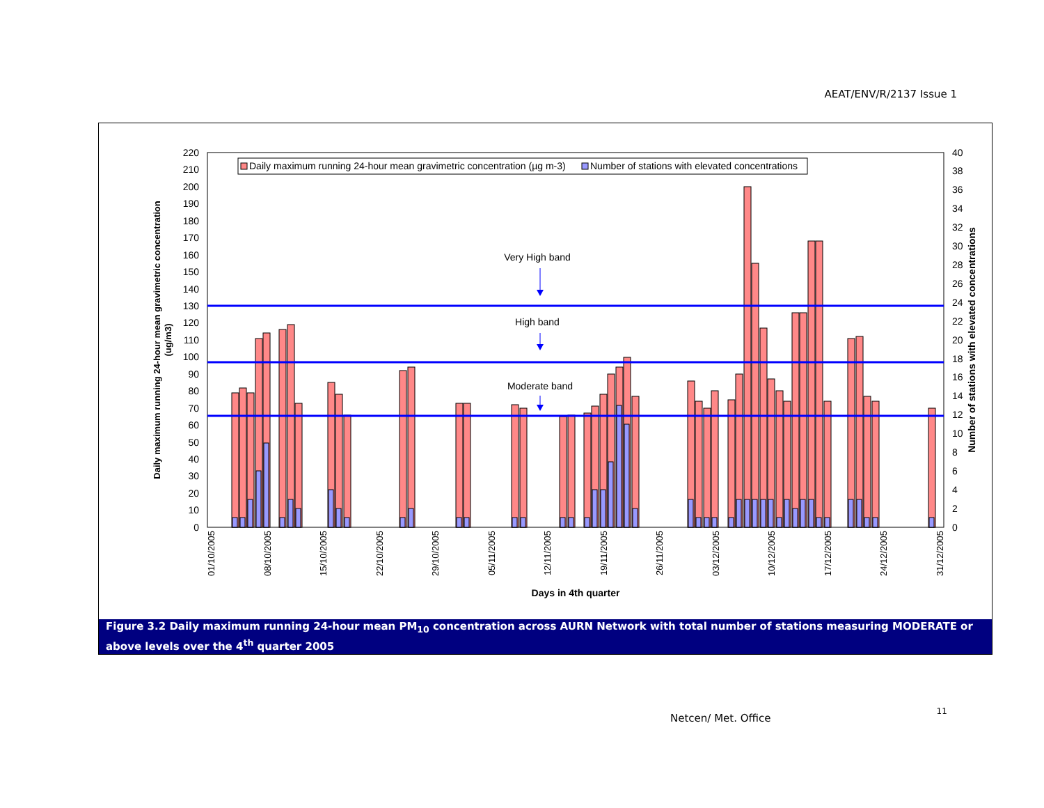AEAT/ENV/R/2137 Issue 1
0
10
20
30
40
50
60
70
80
90
100
110
120
130
140
150
160
170
180
190
200
210
220
0
2
4
6
8
10
12
14
16
18
20
22
24
26
28
30
32
34
36
38
40
Daily maximum running 24-hour mean gravimetric concentration
(ug/m3)
Number of stations with elevated concentrations
Daily maximum running 24-hour mean gravimetric concentration (µg m-3)
Number of stations with elevated concentrations
Very High band
High band
Moderate band
01/10/2005
08/10/2005
15/10/2005
22/10/2005
29/10/2005
05/11/2005
12/11/2005
19/11/2005
26/11/2005
03/12/2005
10/12/2005
17/12/2005
24/12/2005
31/12/2005
Days in 4th quarter
Figure 3.2 Daily maximum running 24-hour mean PM<sub>10</sub> concentration across AURN Network with total number of stations measuring MODERATE or above levels over the 4<sup>th</sup> quarter 2005
Netcen/ Met. Office 11